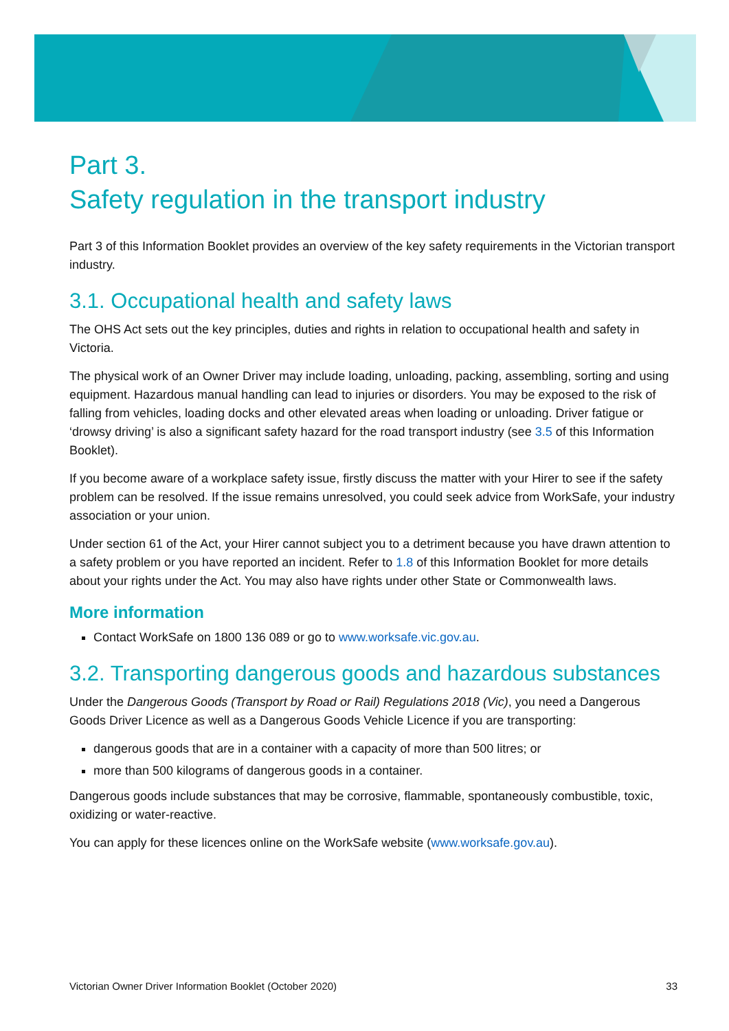Part 3.
Safety regulation in the transport industry
Part 3 of this Information Booklet provides an overview of the key safety requirements in the Victorian transport industry.
3.1. Occupational health and safety laws
The OHS Act sets out the key principles, duties and rights in relation to occupational health and safety in Victoria.
The physical work of an Owner Driver may include loading, unloading, packing, assembling, sorting and using equipment. Hazardous manual handling can lead to injuries or disorders. You may be exposed to the risk of falling from vehicles, loading docks and other elevated areas when loading or unloading. Driver fatigue or ‘drowsy driving’ is also a significant safety hazard for the road transport industry (see 3.5 of this Information Booklet).
If you become aware of a workplace safety issue, firstly discuss the matter with your Hirer to see if the safety problem can be resolved. If the issue remains unresolved, you could seek advice from WorkSafe, your industry association or your union.
Under section 61 of the Act, your Hirer cannot subject you to a detriment because you have drawn attention to a safety problem or you have reported an incident. Refer to 1.8 of this Information Booklet for more details about your rights under the Act. You may also have rights under other State or Commonwealth laws.
More information
Contact WorkSafe on 1800 136 089 or go to www.worksafe.vic.gov.au.
3.2. Transporting dangerous goods and hazardous substances
Under the Dangerous Goods (Transport by Road or Rail) Regulations 2018 (Vic), you need a Dangerous Goods Driver Licence as well as a Dangerous Goods Vehicle Licence if you are transporting:
dangerous goods that are in a container with a capacity of more than 500 litres; or
more than 500 kilograms of dangerous goods in a container.
Dangerous goods include substances that may be corrosive, flammable, spontaneously combustible, toxic, oxidizing or water-reactive.
You can apply for these licences online on the WorkSafe website (www.worksafe.gov.au).
Victorian Owner Driver Information Booklet (October 2020) 33